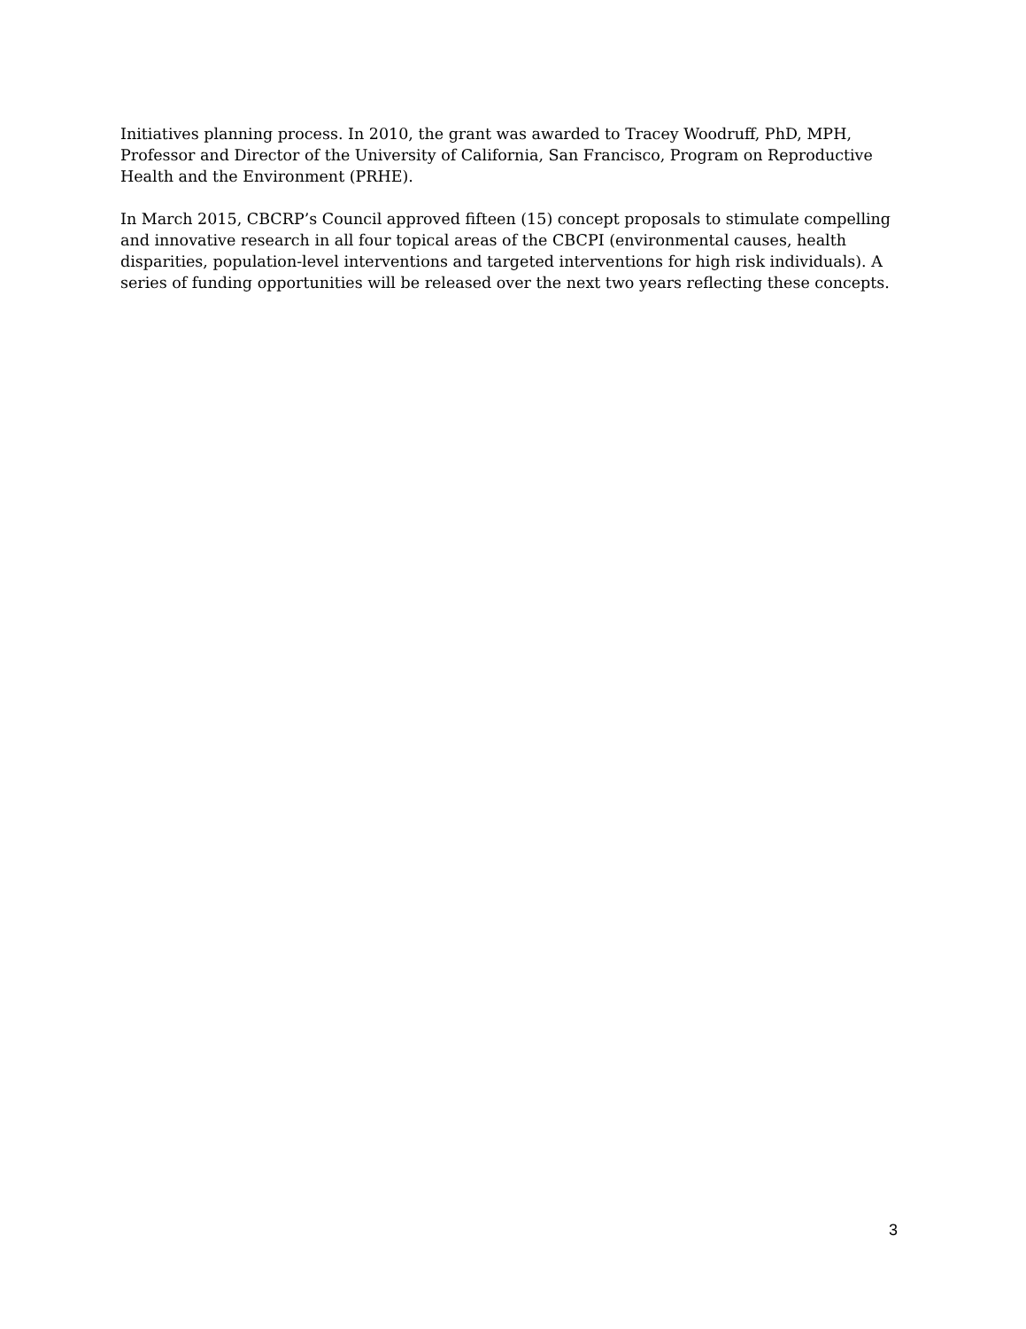Initiatives planning process. In 2010, the grant was awarded to Tracey Woodruff, PhD, MPH, Professor and Director of the University of California, San Francisco, Program on Reproductive Health and the Environment (PRHE).
In March 2015, CBCRP’s Council approved fifteen (15) concept proposals to stimulate compelling and innovative research in all four topical areas of the CBCPI (environmental causes, health disparities, population-level interventions and targeted interventions for high risk individuals). A series of funding opportunities will be released over the next two years reflecting these concepts.
3